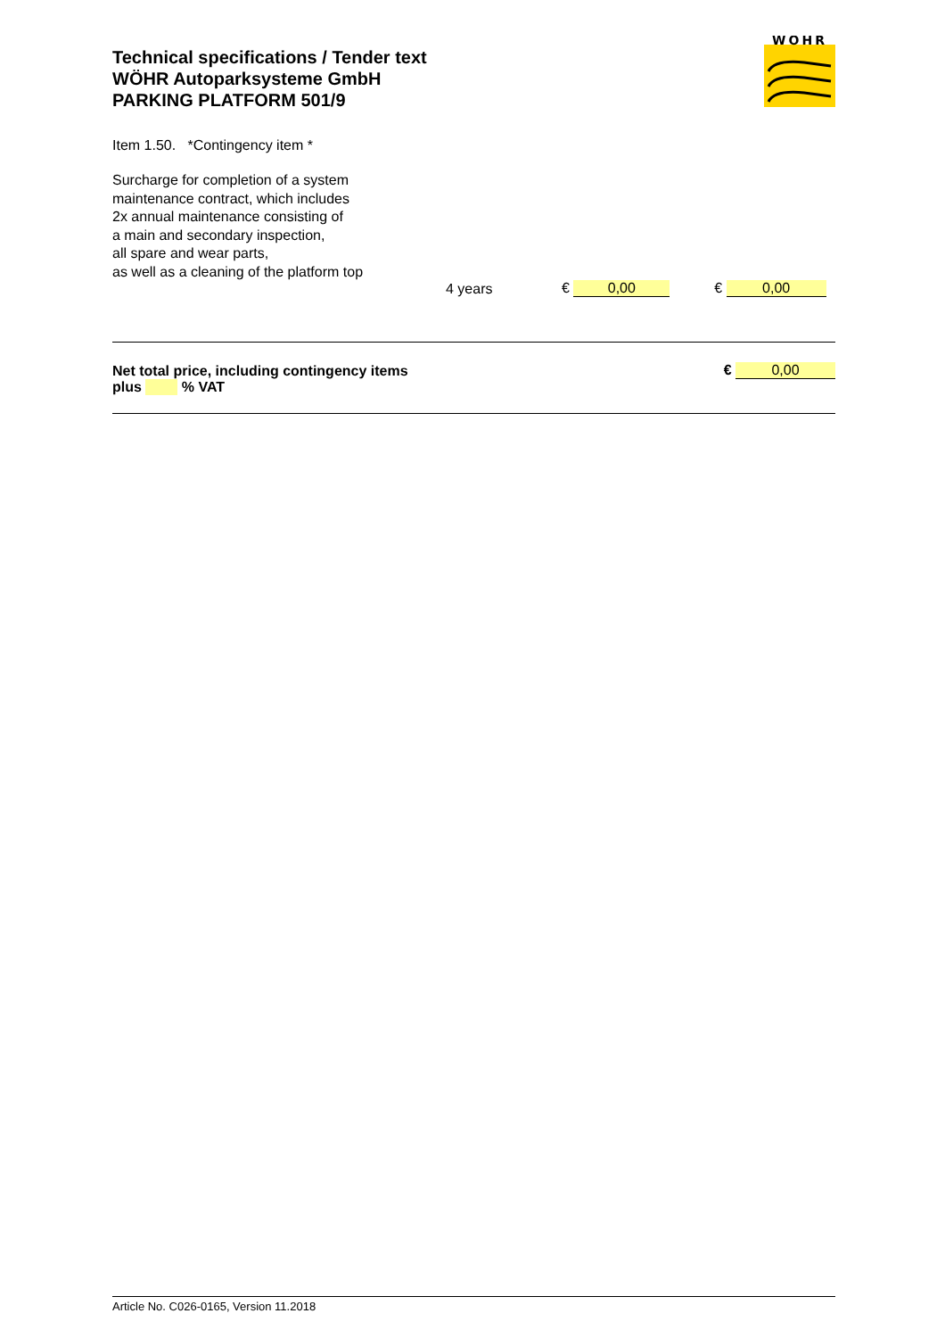Technical specifications / Tender text
WÖHR Autoparksysteme GmbH
PARKING PLATFORM 501/9
WÖHR
Item 1.50. *Contingency item *
Surcharge for completion of a system
maintenance contract, which includes
2x annual maintenance consisting of
a main and secondary inspection,
all spare and wear parts,
as well as a cleaning of the platform top
4 years € 0,00 € 0,00
Net total price, including contingency items € 0,00
plus % VAT
Article No. C026-0165, Version 11.2018